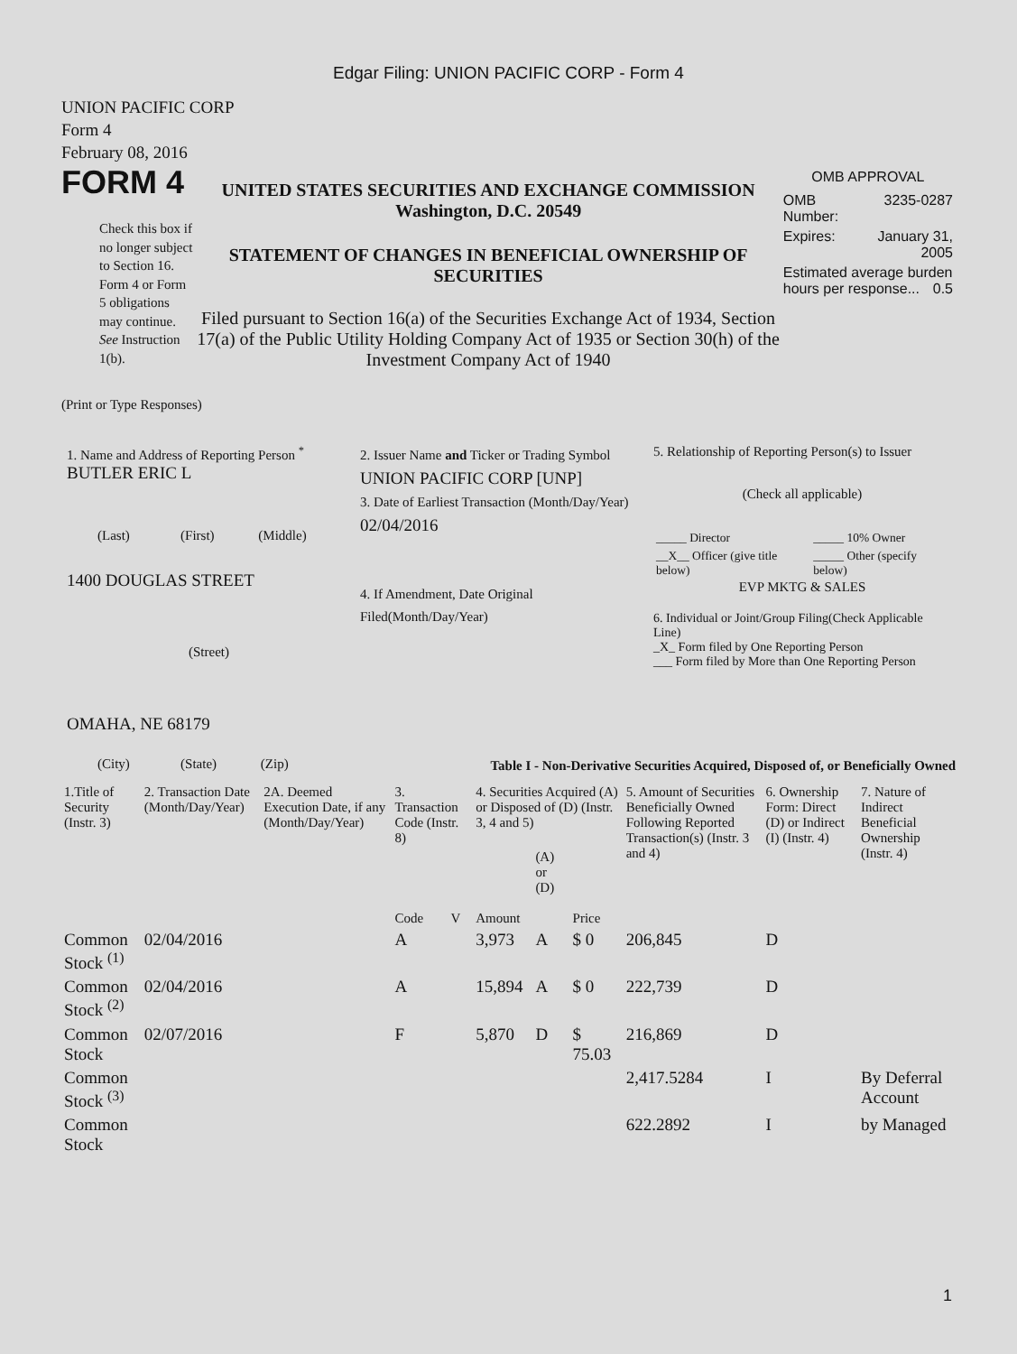Edgar Filing: UNION PACIFIC CORP - Form 4
UNION PACIFIC CORP
Form 4
February 08, 2016
FORM 4
Check this box if no longer subject to Section 16. Form 4 or Form 5 obligations may continue. See Instruction 1(b).
UNITED STATES SECURITIES AND EXCHANGE COMMISSION
Washington, D.C. 20549
STATEMENT OF CHANGES IN BENEFICIAL OWNERSHIP OF SECURITIES
Filed pursuant to Section 16(a) of the Securities Exchange Act of 1934, Section 17(a) of the Public Utility Holding Company Act of 1935 or Section 30(h) of the Investment Company Act of 1940
OMB APPROVAL
| OMB Number: | 3235-0287 |
| Expires: | January 31, 2005 |
| Estimated average burden hours per response... 0.5 | |
(Print or Type Responses)
1. Name and Address of Reporting Person <sup>*</sup>
BUTLER ERIC L
(Last) (First) (Middle)
1400 DOUGLAS STREET
(Street)
OMAHA, NE 68179
(City) (State) (Zip)
2. Issuer Name and Ticker or Trading Symbol
UNION PACIFIC CORP [UNP]
3. Date of Earliest Transaction (Month/Day/Year)
02/04/2016
4. If Amendment, Date Original Filed(Month/Day/Year)
5. Relationship of Reporting Person(s) to Issuer
(Check all applicable)
| _____ Director | _____ 10% Owner |
| __X__ Officer (give title below) | _____ Other (specify below) |
EVP MKTG & SALES
6. Individual or Joint/Group Filing(Check Applicable Line)
_X_ Form filed by One Reporting Person
___ Form filed by More than One Reporting Person
Table I - Non-Derivative Securities Acquired, Disposed of, or Beneficially Owned
| 1.Title of Security (Instr. 3) | 2. Transaction Date (Month/Day/Year) | 2A. Deemed Execution Date, if any (Month/Day/Year) | 3. Transaction Code (Instr. 8) | | 4. Securities Acquired (A) or Disposed of (D) (Instr. 3, 4 and 5) | | | 5. Amount of Securities Beneficially Owned Following Reported Transaction(s) (Instr. 3 and 4) | 6. Ownership Form: Direct (D) or Indirect (I) (Instr. 4) | 7. Nature of Indirect Beneficial Ownership (Instr. 4) |
| --- | --- | --- | --- | --- | --- | --- | --- | --- | --- | --- |
| | | | Code | V | Amount | (A) or (D) | Price | | | |
| Common Stock <sup>(1)</sup> | 02/04/2016 | | A | | 3,973 | A | $ 0 | 206,845 | D | |
| Common Stock <sup>(2)</sup> | 02/04/2016 | | A | | 15,894 | A | $ 0 | 222,739 | D | |
| Common Stock | 02/07/2016 | | F | | 5,870 | D | $ 75.03 | 216,869 | D | |
| Common Stock <sup>(3)</sup> | | | | | | | | 2,417.5284 | I | By Deferral Account |
| Common Stock | | | | | | | | 622.2892 | I | by Managed |
1